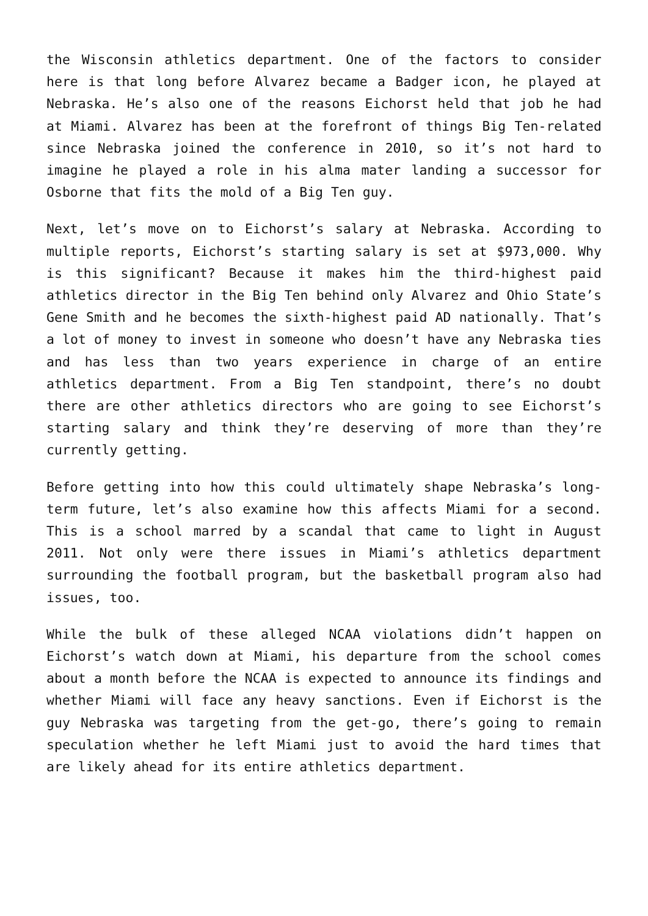the Wisconsin athletics department. One of the factors to consider here is that long before Alvarez became a Badger icon, he played at Nebraska. He’s also one of the reasons Eichorst held that job he had at Miami. Alvarez has been at the forefront of things Big Ten-related since Nebraska joined the conference in 2010, so it’s not hard to imagine he played a role in his alma mater landing a successor for Osborne that fits the mold of a Big Ten guy.
Next, let’s move on to Eichorst’s salary at Nebraska. According to multiple reports, Eichorst’s starting salary is set at $973,000. Why is this significant? Because it makes him the third-highest paid athletics director in the Big Ten behind only Alvarez and Ohio State’s Gene Smith and he becomes the sixth-highest paid AD nationally. That’s a lot of money to invest in someone who doesn’t have any Nebraska ties and has less than two years experience in charge of an entire athletics department. From a Big Ten standpoint, there’s no doubt there are other athletics directors who are going to see Eichorst’s starting salary and think they’re deserving of more than they’re currently getting.
Before getting into how this could ultimately shape Nebraska’s long-term future, let’s also examine how this affects Miami for a second. This is a school marred by a scandal that came to light in August 2011. Not only were there issues in Miami’s athletics department surrounding the football program, but the basketball program also had issues, too.
While the bulk of these alleged NCAA violations didn’t happen on Eichorst’s watch down at Miami, his departure from the school comes about a month before the NCAA is expected to announce its findings and whether Miami will face any heavy sanctions. Even if Eichorst is the guy Nebraska was targeting from the get-go, there’s going to remain speculation whether he left Miami just to avoid the hard times that are likely ahead for its entire athletics department.